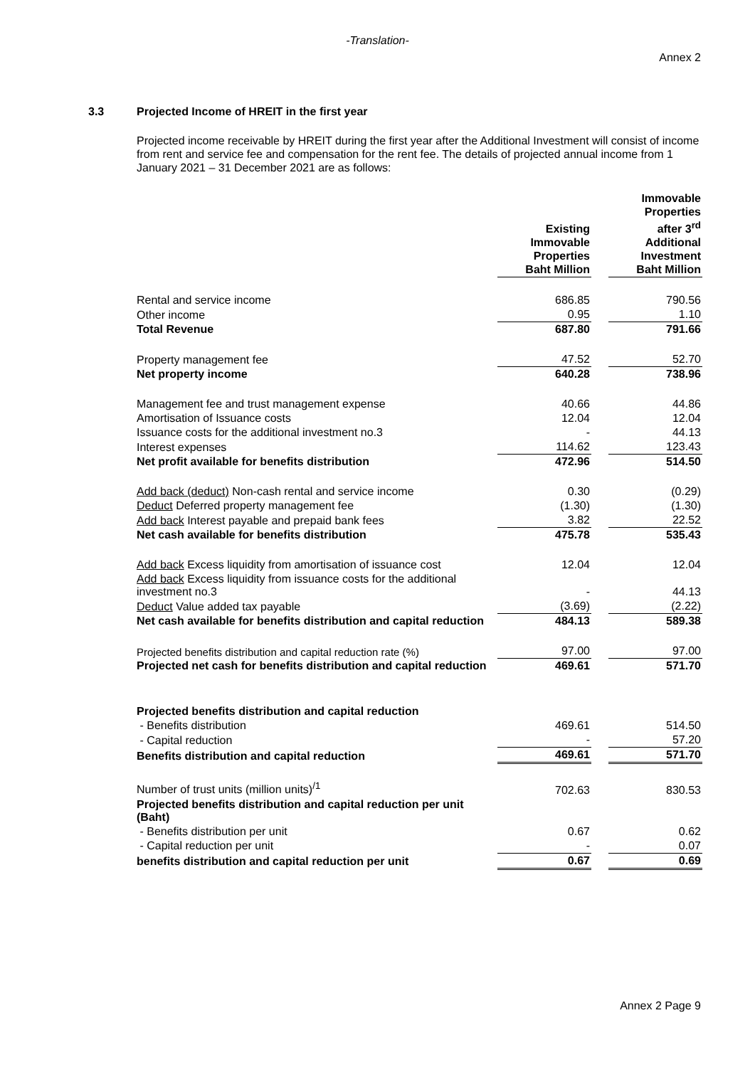-Translation-
Annex 2
3.3 Projected Income of HREIT in the first year
Projected income receivable by HREIT during the first year after the Additional Investment will consist of income from rent and service fee and compensation for the rent fee. The details of projected annual income from 1 January 2021 – 31 December 2021 are as follows:
| | Existing Immovable Properties Baht Million | | Immovable Properties after 3<sup>rd</sup> Additional Investment Baht Million |
| Rental and service income | 686.85 | | 790.56 |
| Other income | 0.95 | | 1.10 |
| Total Revenue | 687.80 | | 791.66 |
| Property management fee | 47.52 | | 52.70 |
| Net property income | 640.28 | | 738.96 |
| Management fee and trust management expense | 40.66 | | 44.86 |
| Amortisation of Issuance costs | 12.04 | | 12.04 |
| Issuance costs for the additional investment no.3 | - | | 44.13 |
| Interest expenses | 114.62 | | 123.43 |
| Net profit available for benefits distribution | 472.96 | | 514.50 |
| Add back (deduct) Non-cash rental and service income | 0.30 | | (0.29) |
| Deduct Deferred property management fee | (1.30) | | (1.30) |
| Add back Interest payable and prepaid bank fees | 3.82 | | 22.52 |
| Net cash available for benefits distribution | 475.78 | | 535.43 |
| Add back Excess liquidity from amortisation of issuance cost | 12.04 | | 12.04 |
| Add back Excess liquidity from issuance costs for the additional investment no.3 | - | | 44.13 |
| Deduct Value added tax payable | (3.69) | | (2.22) |
| Net cash available for benefits distribution and capital reduction | 484.13 | | 589.38 |
| Projected benefits distribution and capital reduction rate (%) | 97.00 | | 97.00 |
| Projected net cash for benefits distribution and capital reduction | 469.61 | | 571.70 |
| Projected benefits distribution and capital reduction | | | |
| - Benefits distribution | 469.61 | | 514.50 |
| - Capital reduction | - | | 57.20 |
| Benefits distribution and capital reduction | 469.61 | | 571.70 |
| Number of trust units (million units)<sup>/1</sup> | 702.63 | | 830.53 |
| Projected benefits distribution and capital reduction per unit (Baht) | | | |
| - Benefits distribution per unit | 0.67 | | 0.62 |
| - Capital reduction per unit | - | | 0.07 |
| benefits distribution and capital reduction per unit | 0.67 | | 0.69 |
Annex 2 Page 9